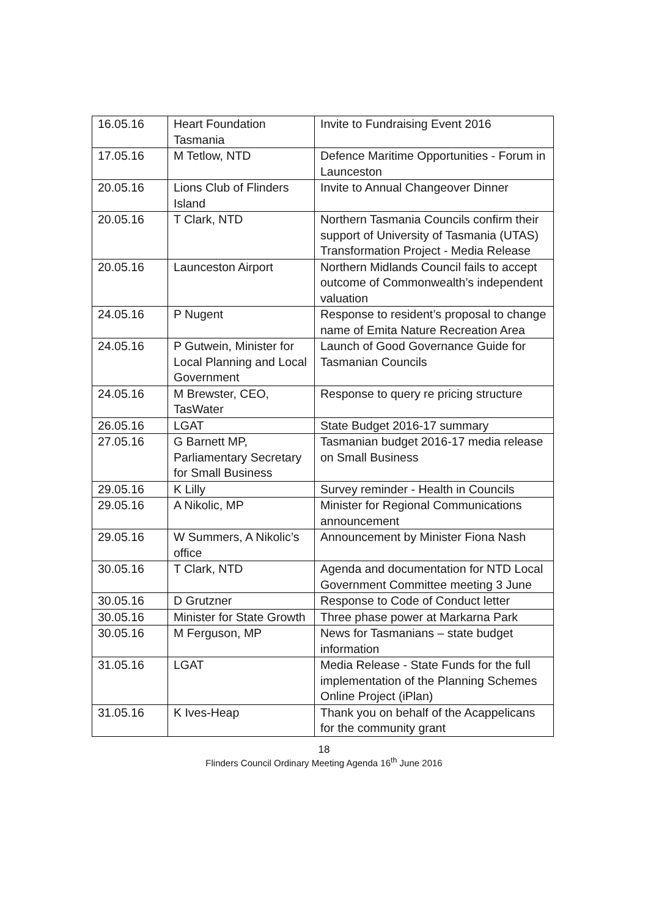| 16.05.16 | Heart Foundation Tasmania | Invite to Fundraising Event 2016 |
| 17.05.16 | M Tetlow, NTD | Defence Maritime Opportunities - Forum in Launceston |
| 20.05.16 | Lions Club of Flinders Island | Invite to Annual Changeover Dinner |
| 20.05.16 | T Clark, NTD | Northern Tasmania Councils confirm their support of University of Tasmania (UTAS) Transformation Project - Media Release |
| 20.05.16 | Launceston Airport | Northern Midlands Council fails to accept outcome of Commonwealth’s independent valuation |
| 24.05.16 | P Nugent | Response to resident’s proposal to change name of Emita Nature Recreation Area |
| 24.05.16 | P Gutwein, Minister for Local Planning and Local Government | Launch of Good Governance Guide for Tasmanian Councils |
| 24.05.16 | M Brewster, CEO, TasWater | Response to query re pricing structure |
| 26.05.16 | LGAT | State Budget 2016-17 summary |
| 27.05.16 | G Barnett MP, Parliamentary Secretary for Small Business | Tasmanian budget 2016-17 media release on Small Business |
| 29.05.16 | K Lilly | Survey reminder - Health in Councils |
| 29.05.16 | A Nikolic, MP | Minister for Regional Communications announcement |
| 29.05.16 | W Summers, A Nikolic’s office | Announcement by Minister Fiona Nash |
| 30.05.16 | T Clark, NTD | Agenda and documentation for NTD Local Government Committee meeting 3 June |
| 30.05.16 | D Grutzner | Response to Code of Conduct letter |
| 30.05.16 | Minister for State Growth | Three phase power at Markarna Park |
| 30.05.16 | M Ferguson, MP | News for Tasmanians – state budget information |
| 31.05.16 | LGAT | Media Release - State Funds for the full implementation of the Planning Schemes Online Project (iPlan) |
| 31.05.16 | K Ives-Heap | Thank you on behalf of the Acappelicans for the community grant |
18
Flinders Council Ordinary Meeting Agenda 16<sup>th</sup> June 2016